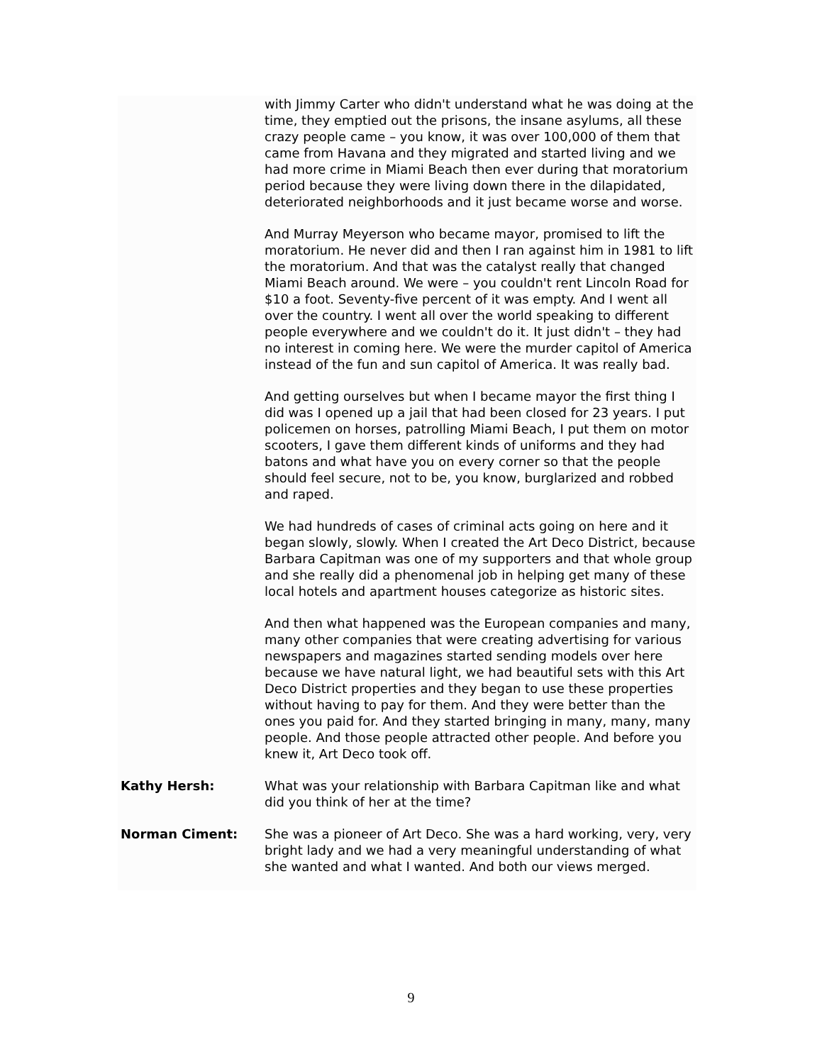with Jimmy Carter who didn't understand what he was doing at the time, they emptied out the prisons, the insane asylums, all these crazy people came – you know, it was over 100,000 of them that came from Havana and they migrated and started living and we had more crime in Miami Beach then ever during that moratorium period because they were living down there in the dilapidated, deteriorated neighborhoods and it just became worse and worse.
And Murray Meyerson who became mayor, promised to lift the moratorium. He never did and then I ran against him in 1981 to lift the moratorium. And that was the catalyst really that changed Miami Beach around. We were – you couldn't rent Lincoln Road for $10 a foot. Seventy-five percent of it was empty. And I went all over the country. I went all over the world speaking to different people everywhere and we couldn't do it. It just didn't – they had no interest in coming here. We were the murder capitol of America instead of the fun and sun capitol of America. It was really bad.
And getting ourselves but when I became mayor the first thing I did was I opened up a jail that had been closed for 23 years. I put policemen on horses, patrolling Miami Beach, I put them on motor scooters, I gave them different kinds of uniforms and they had batons and what have you on every corner so that the people should feel secure, not to be, you know, burglarized and robbed and raped.
We had hundreds of cases of criminal acts going on here and it began slowly, slowly. When I created the Art Deco District, because Barbara Capitman was one of my supporters and that whole group and she really did a phenomenal job in helping get many of these local hotels and apartment houses categorize as historic sites.
And then what happened was the European companies and many, many other companies that were creating advertising for various newspapers and magazines started sending models over here because we have natural light, we had beautiful sets with this Art Deco District properties and they began to use these properties without having to pay for them. And they were better than the ones you paid for. And they started bringing in many, many, many people. And those people attracted other people. And before you knew it, Art Deco took off.
Kathy Hersh: What was your relationship with Barbara Capitman like and what did you think of her at the time?
Norman Ciment: She was a pioneer of Art Deco. She was a hard working, very, very bright lady and we had a very meaningful understanding of what she wanted and what I wanted. And both our views merged.
9